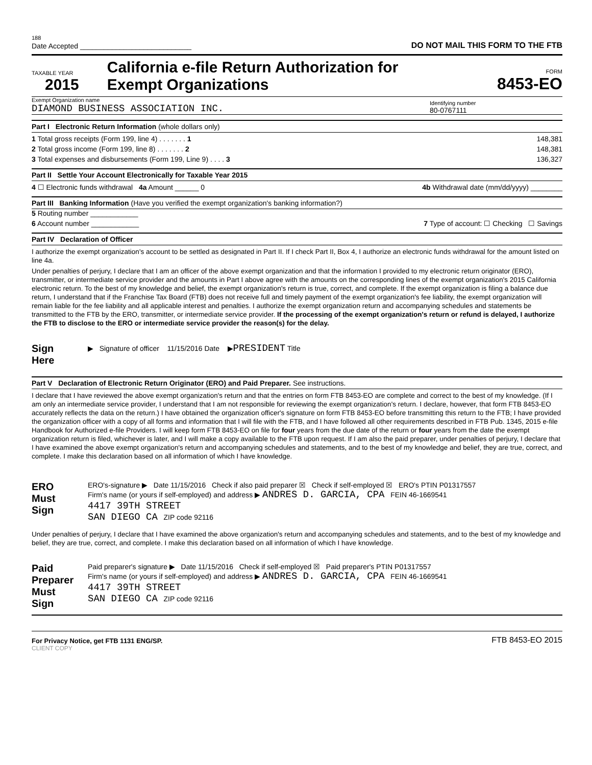188
Date Accepted ____________________________
DO NOT MAIL THIS FORM TO THE FTB
TAXABLE YEAR
2015
California e-file Return Authorization for
Exempt Organizations
FORM
8453-EO
Exempt Organization name
DIAMOND BUSINESS ASSOCIATION INC.
Identifying number
80-0767111
Part I Electronic Return Information (whole dollars only)
1 Total gross receipts (Form 199, line 4) . . . . . . . 1 148,381
2 Total gross income (Form 199, line 8) . . . . . . . 2 148,381
3 Total expenses and disbursements (Form 199, Line 9) . . . . 3 136,327
Part II Settle Your Account Electronically for Taxable Year 2015
4 ☐ Electronic funds withdrawal 4a Amount ______ 0 4b Withdrawal date (mm/dd/yyyy) ________
Part III Banking Information (Have you verified the exempt organization's banking information?)
5 Routing number ____________
6 Account number ____________ 7 Type of account: ☐ Checking ☐ Savings
Part IV Declaration of Officer
I authorize the exempt organization's account to be settled as designated in Part II. If I check Part II, Box 4, I authorize an electronic funds withdrawal for the amount listed on line 4a.
Under penalties of perjury, I declare that I am an officer of the above exempt organization and that the information I provided to my electronic return originator (ERO), transmitter, or intermediate service provider and the amounts in Part I above agree with the amounts on the corresponding lines of the exempt organization's 2015 California electronic return. To the best of my knowledge and belief, the exempt organization's return is true, correct, and complete. If the exempt organization is filing a balance due return, I understand that if the Franchise Tax Board (FTB) does not receive full and timely payment of the exempt organization's fee liability, the exempt organization will remain liable for the fee liability and all applicable interest and penalties. I authorize the exempt organization return and accompanying schedules and statements be transmitted to the FTB by the ERO, transmitter, or intermediate service provider. If the processing of the exempt organization's return or refund is delayed, I authorize the FTB to disclose to the ERO or intermediate service provider the reason(s) for the delay.
Sign
Here
▶ Signature of officer 11/15/2016 Date ▶PRESIDENT Title
Part V Declaration of Electronic Return Originator (ERO) and Paid Preparer. See instructions.
I declare that I have reviewed the above exempt organization's return and that the entries on form FTB 8453-EO are complete and correct to the best of my knowledge. (If I am only an intermediate service provider, I understand that I am not responsible for reviewing the exempt organization's return. I declare, however, that form FTB 8453-EO accurately reflects the data on the return.) I have obtained the organization officer's signature on form FTB 8453-EO before transmitting this return to the FTB; I have provided the organization officer with a copy of all forms and information that I will file with the FTB, and I have followed all other requirements described in FTB Pub. 1345, 2015 e-file Handbook for Authorized e-file Providers. I will keep form FTB 8453-EO on file for four years from the due date of the return or four years from the date the exempt organization return is filed, whichever is later, and I will make a copy available to the FTB upon request. If I am also the paid preparer, under penalties of perjury, I declare that I have examined the above exempt organization's return and accompanying schedules and statements, and to the best of my knowledge and belief, they are true, correct, and complete. I make this declaration based on all information of which I have knowledge.
ERO
Must
Sign
ERO's-signature ▶ Date 11/15/2016 Check if also paid preparer ☒ Check if self-employed ☒ ERO's PTIN P01317557
Firm's name (or yours if self-employed) and address ▶ ANDRES D. GARCIA, CPA FEIN 46-1669541
4417 39TH STREET
SAN DIEGO CA ZIP code 92116
Under penalties of perjury, I declare that I have examined the above organization's return and accompanying schedules and statements, and to the best of my knowledge and belief, they are true, correct, and complete. I make this declaration based on all information of which I have knowledge.
Paid
Preparer
Must
Sign
Paid preparer's signature ▶ Date 11/15/2016 Check if self-employed ☒ Paid preparer's PTIN P01317557
Firm's name (or yours if self-employed) and address ▶ ANDRES D. GARCIA, CPA FEIN 46-1669541
4417 39TH STREET
SAN DIEGO CA ZIP code 92116
For Privacy Notice, get FTB 1131 ENG/SP. FTB 8453-EO 2015
CLIENT COPY